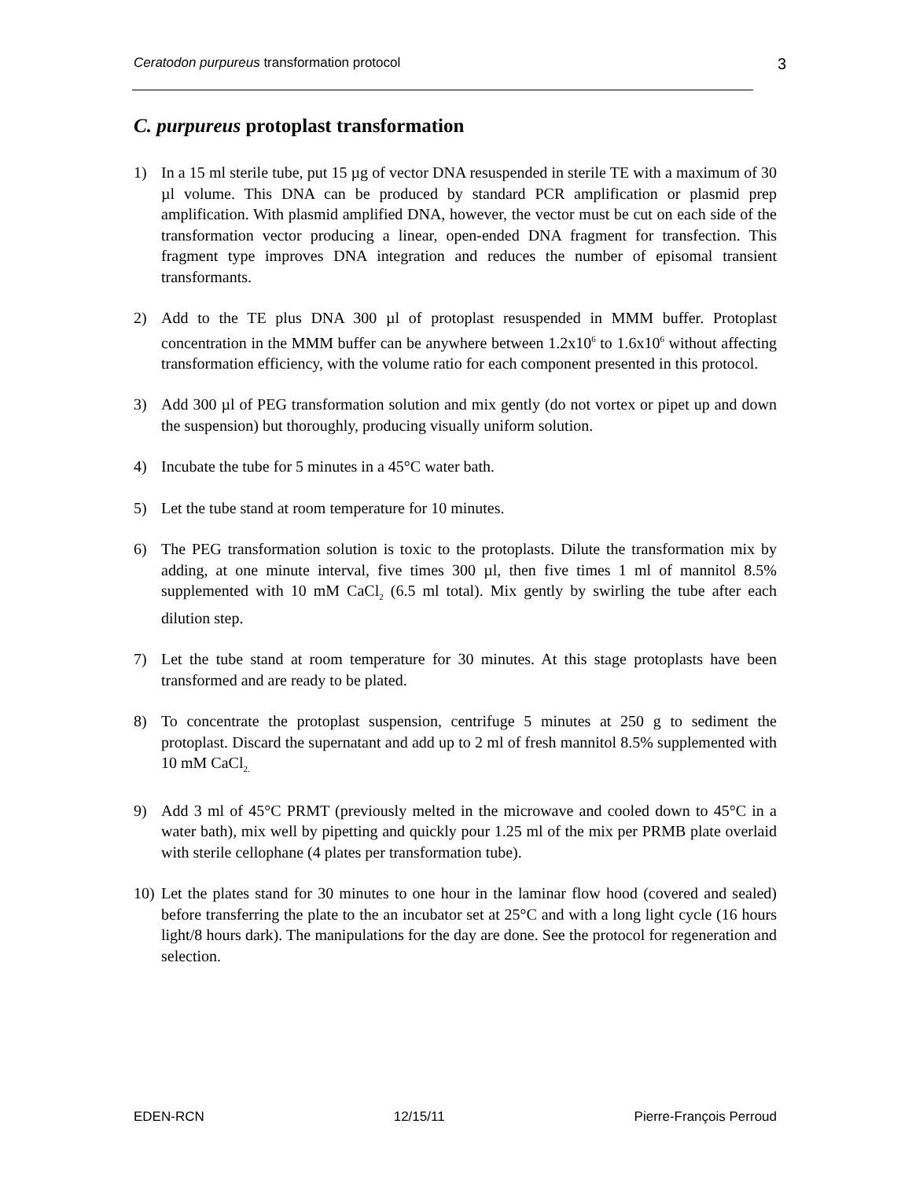Ceratodon purpureus transformation protocol 3
C. purpureus protoplast transformation
1) In a 15 ml sterile tube, put 15 µg of vector DNA resuspended in sterile TE with a maximum of 30 µl volume. This DNA can be produced by standard PCR amplification or plasmid prep amplification. With plasmid amplified DNA, however, the vector must be cut on each side of the transformation vector producing a linear, open-ended DNA fragment for transfection. This fragment type improves DNA integration and reduces the number of episomal transient transformants.
2) Add to the TE plus DNA 300 µl of protoplast resuspended in MMM buffer. Protoplast concentration in the MMM buffer can be anywhere between 1.2x10<sup>6</sup> to 1.6x10<sup>6</sup> without affecting transformation efficiency, with the volume ratio for each component presented in this protocol.
3) Add 300 µl of PEG transformation solution and mix gently (do not vortex or pipet up and down the suspension) but thoroughly, producing visually uniform solution.
4) Incubate the tube for 5 minutes in a 45°C water bath.
5) Let the tube stand at room temperature for 10 minutes.
6) The PEG transformation solution is toxic to the protoplasts. Dilute the transformation mix by adding, at one minute interval, five times 300 µl, then five times 1 ml of mannitol 8.5% supplemented with 10 mM CaCl<sub>2</sub> (6.5 ml total). Mix gently by swirling the tube after each dilution step.
7) Let the tube stand at room temperature for 30 minutes. At this stage protoplasts have been transformed and are ready to be plated.
8) To concentrate the protoplast suspension, centrifuge 5 minutes at 250 g to sediment the protoplast. Discard the supernatant and add up to 2 ml of fresh mannitol 8.5% supplemented with 10 mM CaCl<sub>2.</sub>
9) Add 3 ml of 45°C PRMT (previously melted in the microwave and cooled down to 45°C in a water bath), mix well by pipetting and quickly pour 1.25 ml of the mix per PRMB plate overlaid with sterile cellophane (4 plates per transformation tube).
10) Let the plates stand for 30 minutes to one hour in the laminar flow hood (covered and sealed) before transferring the plate to the an incubator set at 25°C and with a long light cycle (16 hours light/8 hours dark). The manipulations for the day are done. See the protocol for regeneration and selection.
EDEN-RCN 12/15/11 Pierre-François Perroud